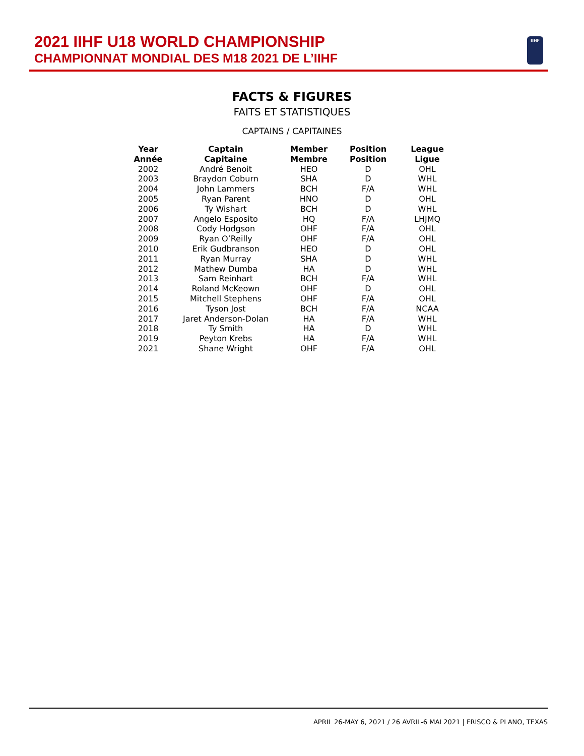2021 IIHF U18 WORLD CHAMPIONSHIP
CHAMPIONNAT MONDIAL DES M18 2021 DE L’IIHF
IIHF
FACTS & FIGURES
FAITS ET STATISTIQUES
CAPTAINS / CAPITAINES
| Year Année | Captain Capitaine | Member Membre | Position Position | League Ligue |
| --- | --- | --- | --- | --- |
| 2002 | André Benoit | HEO | D | OHL |
| 2003 | Braydon Coburn | SHA | D | WHL |
| 2004 | John Lammers | BCH | F/A | WHL |
| 2005 | Ryan Parent | HNO | D | OHL |
| 2006 | Ty Wishart | BCH | D | WHL |
| 2007 | Angelo Esposito | HQ | F/A | LHJMQ |
| 2008 | Cody Hodgson | OHF | F/A | OHL |
| 2009 | Ryan O’Reilly | OHF | F/A | OHL |
| 2010 | Erik Gudbranson | HEO | D | OHL |
| 2011 | Ryan Murray | SHA | D | WHL |
| 2012 | Mathew Dumba | HA | D | WHL |
| 2013 | Sam Reinhart | BCH | F/A | WHL |
| 2014 | Roland McKeown | OHF | D | OHL |
| 2015 | Mitchell Stephens | OHF | F/A | OHL |
| 2016 | Tyson Jost | BCH | F/A | NCAA |
| 2017 | Jaret Anderson-Dolan | HA | F/A | WHL |
| 2018 | Ty Smith | HA | D | WHL |
| 2019 | Peyton Krebs | HA | F/A | WHL |
| 2021 | Shane Wright | OHF | F/A | OHL |
APRIL 26-MAY 6, 2021 / 26 AVRIL-6 MAI 2021 | FRISCO & PLANO, TEXAS